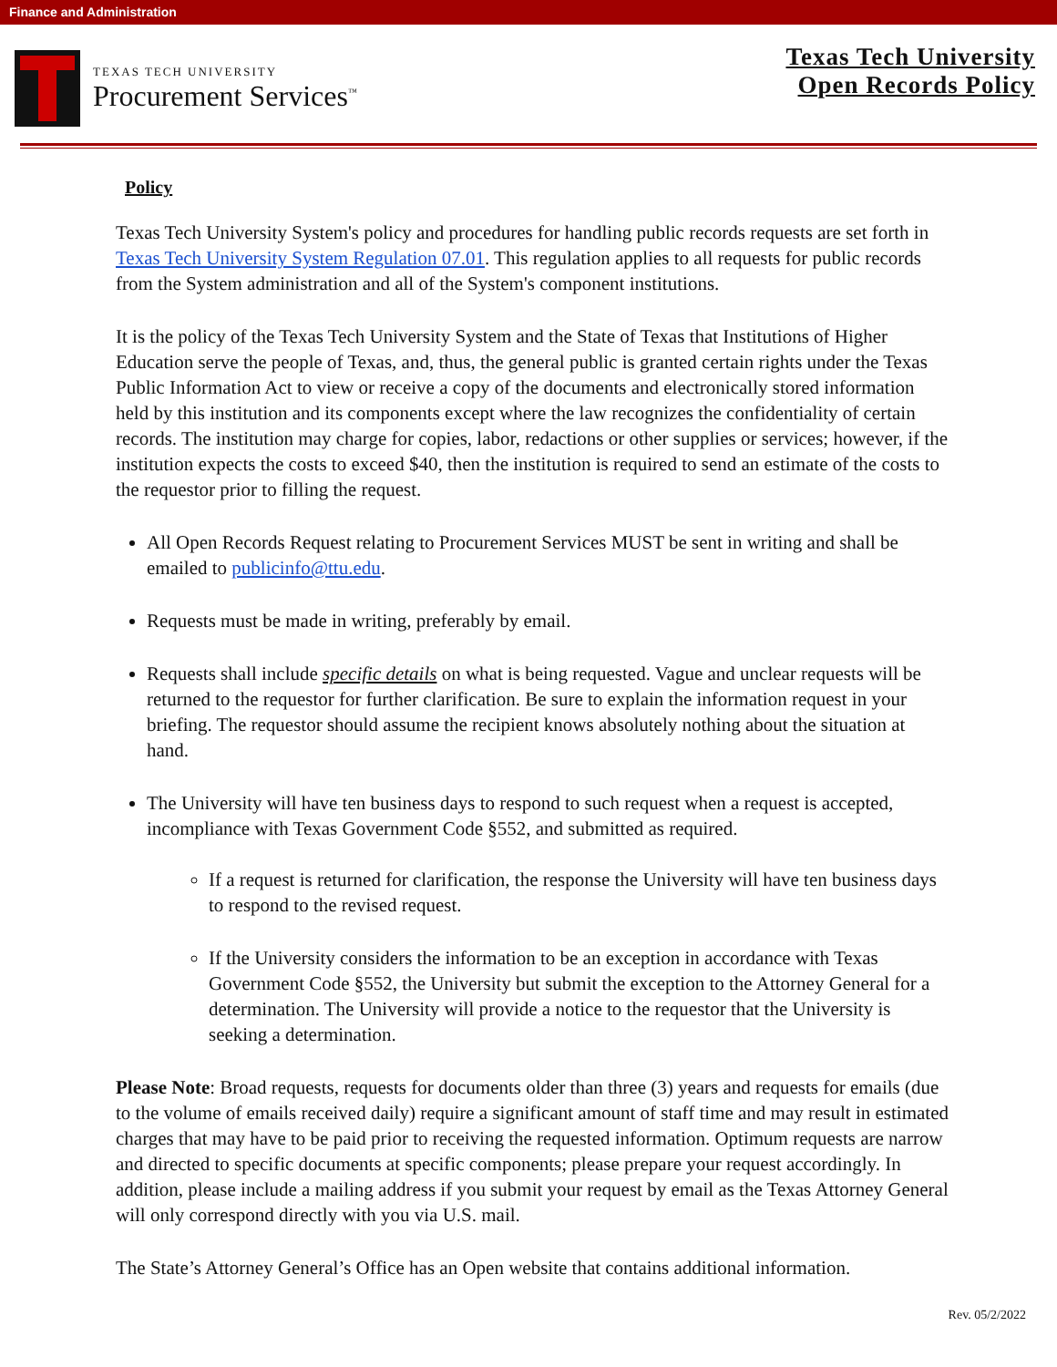Finance and Administration
TEXAS TECH UNIVERSITY
Procurement Services<sup>™</sup>
Texas Tech University
Open Records Policy
Policy
Texas Tech University System's policy and procedures for handling public records requests are set forth in Texas Tech University System Regulation 07.01. This regulation applies to all requests for public records from the System administration and all of the System's component institutions.
It is the policy of the Texas Tech University System and the State of Texas that Institutions of Higher Education serve the people of Texas, and, thus, the general public is granted certain rights under the Texas Public Information Act to view or receive a copy of the documents and electronically stored information held by this institution and its components except where the law recognizes the confidentiality of certain records. The institution may charge for copies, labor, redactions or other supplies or services; however, if the institution expects the costs to exceed $40, then the institution is required to send an estimate of the costs to the requestor prior to filling the request.
All Open Records Request relating to Procurement Services MUST be sent in writing and shall be emailed to publicinfo@ttu.edu.
Requests must be made in writing, preferably by email.
Requests shall include specific details on what is being requested. Vague and unclear requests will be returned to the requestor for further clarification. Be sure to explain the information request in your briefing. The requestor should assume the recipient knows absolutely nothing about the situation at hand.
The University will have ten business days to respond to such request when a request is accepted, incompliance with Texas Government Code §552, and submitted as required.
If a request is returned for clarification, the response the University will have ten business days to respond to the revised request.
If the University considers the information to be an exception in accordance with Texas Government Code §552, the University but submit the exception to the Attorney General for a determination. The University will provide a notice to the requestor that the University is seeking a determination.
Please Note: Broad requests, requests for documents older than three (3) years and requests for emails (due to the volume of emails received daily) require a significant amount of staff time and may result in estimated charges that may have to be paid prior to receiving the requested information. Optimum requests are narrow and directed to specific documents at specific components; please prepare your request accordingly. In addition, please include a mailing address if you submit your request by email as the Texas Attorney General will only correspond directly with you via U.S. mail.
The State’s Attorney General’s Office has an Open website that contains additional information.
Rev. 05/2/2022